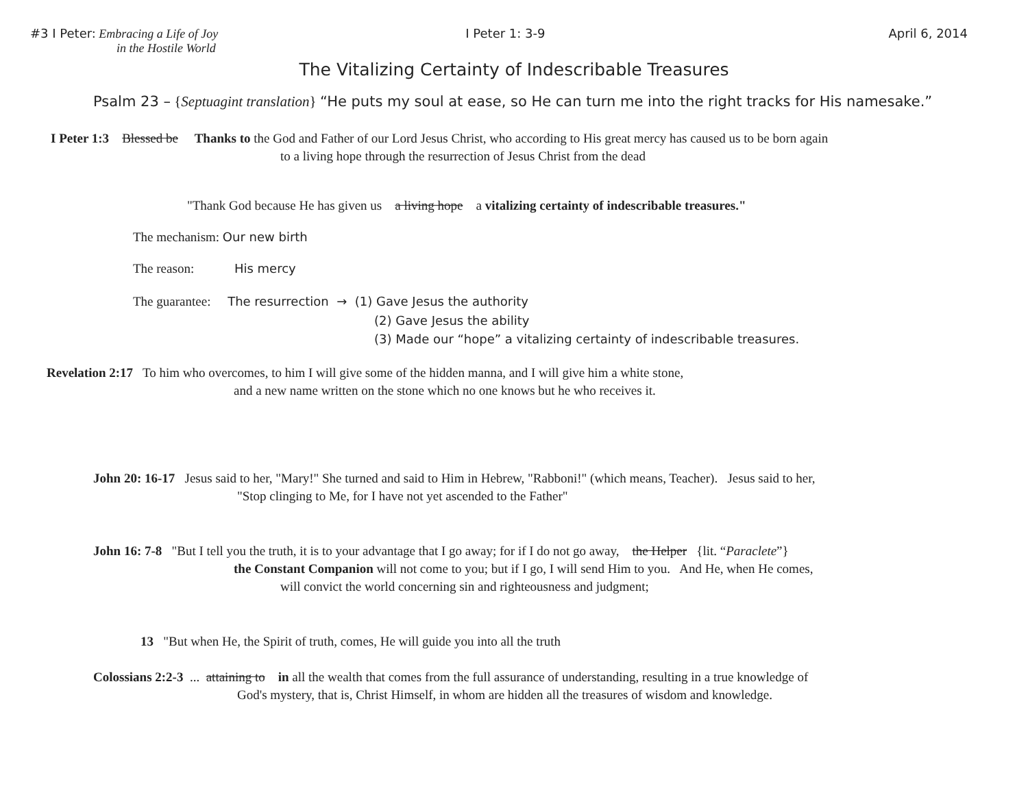#3 I Peter: Embracing a Life of Joy
in the Hostile World
I Peter 1: 3-9 April 6, 2014
The Vitalizing Certainty of Indescribable Treasures
Psalm 23 – {Septuagint translation} “He puts my soul at ease, so He can turn me into the right tracks for His namesake.”
I Peter 1:3 Blessed be Thanks to the God and Father of our Lord Jesus Christ, who according to His great mercy has caused us to be born again
to a living hope through the resurrection of Jesus Christ from the dead
"Thank God because He has given us a living hope a vitalizing certainty of indescribable treasures."
The mechanism: Our new birth
The reason: His mercy
The guarantee: The resurrection → (1) Gave Jesus the authority
(2) Gave Jesus the ability
(3) Made our “hope” a vitalizing certainty of indescribable treasures.
Revelation 2:17 To him who overcomes, to him I will give some of the hidden manna, and I will give him a white stone,
and a new name written on the stone which no one knows but he who receives it.
John 20: 16-17 Jesus said to her, "Mary!" She turned and said to Him in Hebrew, "Rabboni!" (which means, Teacher). Jesus said to her,
"Stop clinging to Me, for I have not yet ascended to the Father"
John 16: 7-8 "But I tell you the truth, it is to your advantage that I go away; for if I do not go away, the Helper {lit. “Paraclete”}
the Constant Companion will not come to you; but if I go, I will send Him to you. And He, when He comes,
will convict the world concerning sin and righteousness and judgment;
13 "But when He, the Spirit of truth, comes, He will guide you into all the truth
Colossians 2:2-3 ... attaining to in all the wealth that comes from the full assurance of understanding, resulting in a true knowledge of
God's mystery, that is, Christ Himself, in whom are hidden all the treasures of wisdom and knowledge.